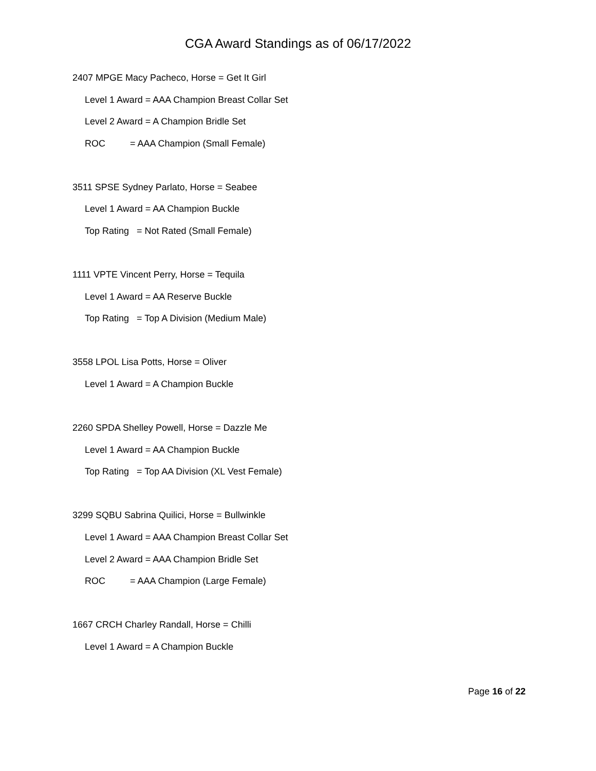CGA Award Standings as of 06/17/2022
2407 MPGE Macy Pacheco, Horse = Get It Girl
Level 1 Award = AAA Champion Breast Collar Set
Level 2 Award = A Champion Bridle Set
ROC = AAA Champion (Small Female)
3511 SPSE Sydney Parlato, Horse = Seabee
Level 1 Award = AA Champion Buckle
Top Rating = Not Rated (Small Female)
1111 VPTE Vincent Perry, Horse = Tequila
Level 1 Award = AA Reserve Buckle
Top Rating = Top A Division (Medium Male)
3558 LPOL Lisa Potts, Horse = Oliver
Level 1 Award = A Champion Buckle
2260 SPDA Shelley Powell, Horse = Dazzle Me
Level 1 Award = AA Champion Buckle
Top Rating = Top AA Division (XL Vest Female)
3299 SQBU Sabrina Quilici, Horse = Bullwinkle
Level 1 Award = AAA Champion Breast Collar Set
Level 2 Award = AAA Champion Bridle Set
ROC = AAA Champion (Large Female)
1667 CRCH Charley Randall, Horse = Chilli
Level 1 Award = A Champion Buckle
Page 16 of 22